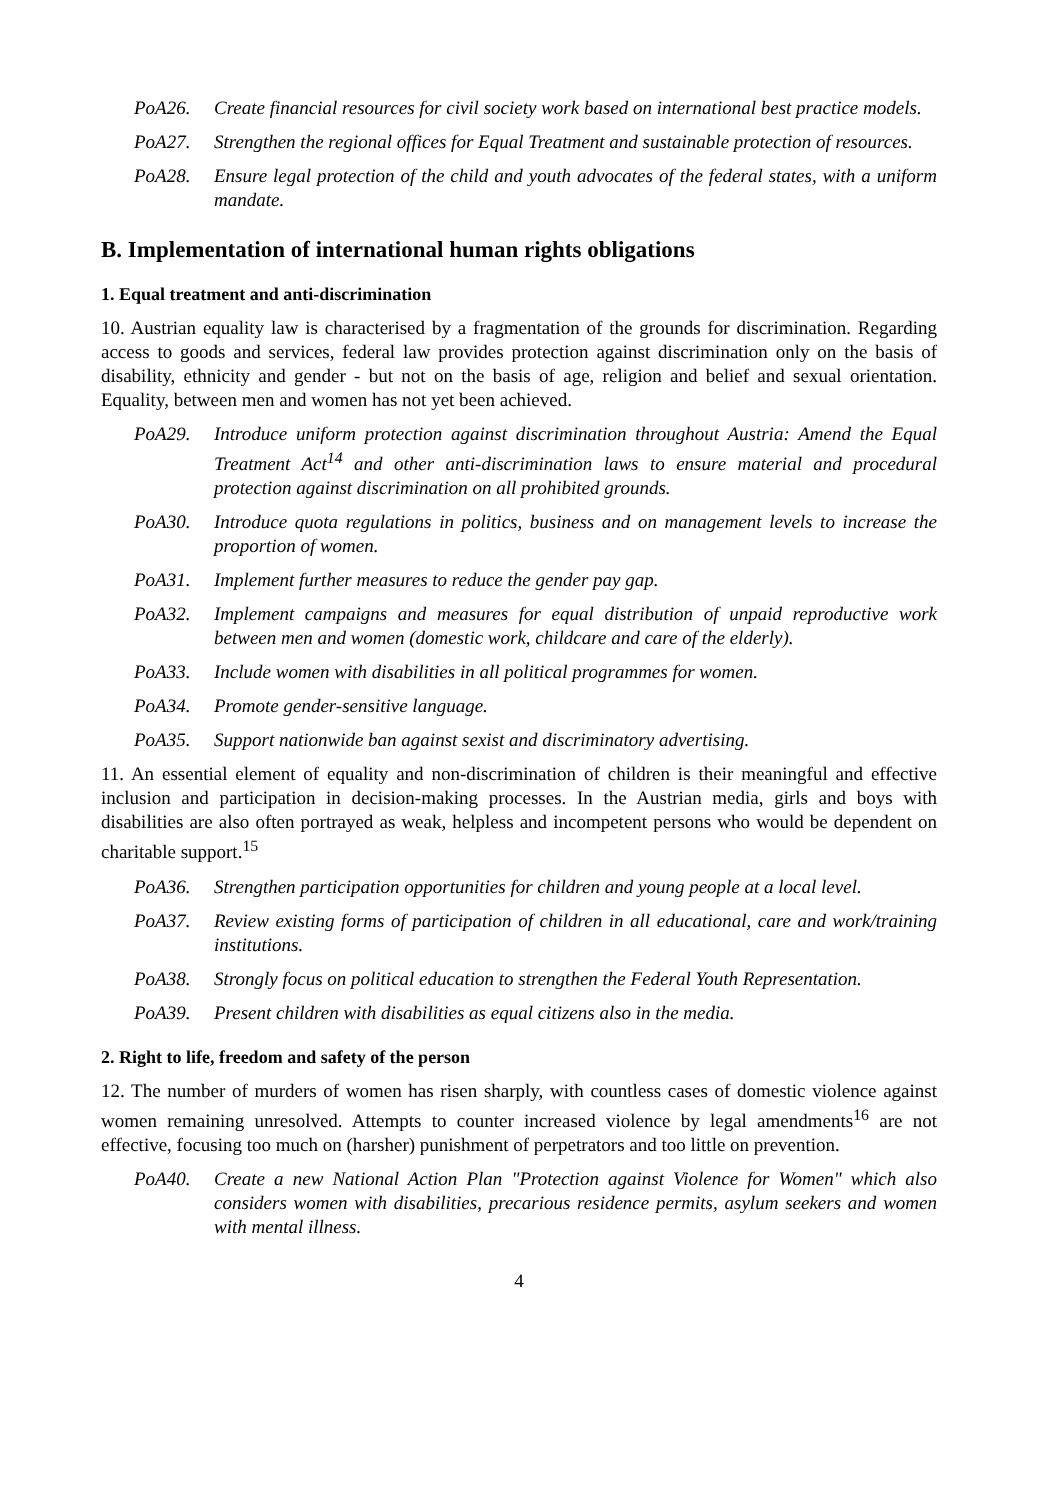PoA26. Create financial resources for civil society work based on international best practice models.
PoA27. Strengthen the regional offices for Equal Treatment and sustainable protection of resources.
PoA28. Ensure legal protection of the child and youth advocates of the federal states, with a uniform mandate.
B. Implementation of international human rights obligations
1. Equal treatment and anti-discrimination
10. Austrian equality law is characterised by a fragmentation of the grounds for discrimination. Regarding access to goods and services, federal law provides protection against discrimination only on the basis of disability, ethnicity and gender - but not on the basis of age, religion and belief and sexual orientation. Equality, between men and women has not yet been achieved.
PoA29. Introduce uniform protection against discrimination throughout Austria: Amend the Equal Treatment Act<sup>14</sup> and other anti-discrimination laws to ensure material and procedural protection against discrimination on all prohibited grounds.
PoA30. Introduce quota regulations in politics, business and on management levels to increase the proportion of women.
PoA31. Implement further measures to reduce the gender pay gap.
PoA32. Implement campaigns and measures for equal distribution of unpaid reproductive work between men and women (domestic work, childcare and care of the elderly).
PoA33. Include women with disabilities in all political programmes for women.
PoA34. Promote gender-sensitive language.
PoA35. Support nationwide ban against sexist and discriminatory advertising.
11. An essential element of equality and non-discrimination of children is their meaningful and effective inclusion and participation in decision-making processes. In the Austrian media, girls and boys with disabilities are also often portrayed as weak, helpless and incompetent persons who would be dependent on charitable support.<sup>15</sup>
PoA36. Strengthen participation opportunities for children and young people at a local level.
PoA37. Review existing forms of participation of children in all educational, care and work/training institutions.
PoA38. Strongly focus on political education to strengthen the Federal Youth Representation.
PoA39. Present children with disabilities as equal citizens also in the media.
2. Right to life, freedom and safety of the person
12. The number of murders of women has risen sharply, with countless cases of domestic violence against women remaining unresolved. Attempts to counter increased violence by legal amendments<sup>16</sup> are not effective, focusing too much on (harsher) punishment of perpetrators and too little on prevention.
PoA40. Create a new National Action Plan "Protection against Violence for Women" which also considers women with disabilities, precarious residence permits, asylum seekers and women with mental illness.
4